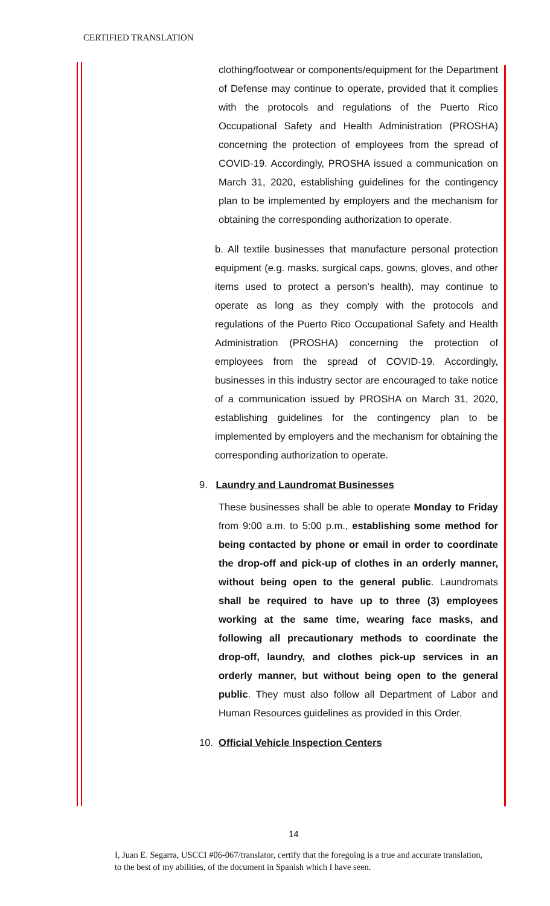CERTIFIED TRANSLATION
clothing/footwear or components/equipment for the Department of Defense may continue to operate, provided that it complies with the protocols and regulations of the Puerto Rico Occupational Safety and Health Administration (PROSHA) concerning the protection of employees from the spread of COVID-19. Accordingly, PROSHA issued a communication on March 31, 2020, establishing guidelines for the contingency plan to be implemented by employers and the mechanism for obtaining the corresponding authorization to operate.
b. All textile businesses that manufacture personal protection equipment (e.g. masks, surgical caps, gowns, gloves, and other items used to protect a person’s health), may continue to operate as long as they comply with the protocols and regulations of the Puerto Rico Occupational Safety and Health Administration (PROSHA) concerning the protection of employees from the spread of COVID-19. Accordingly, businesses in this industry sector are encouraged to take notice of a communication issued by PROSHA on March 31, 2020, establishing guidelines for the contingency plan to be implemented by employers and the mechanism for obtaining the corresponding authorization to operate.
9. Laundry and Laundromat Businesses
These businesses shall be able to operate Monday to Friday from 9:00 a.m. to 5:00 p.m., establishing some method for being contacted by phone or email in order to coordinate the drop-off and pick-up of clothes in an orderly manner, without being open to the general public. Laundromats shall be required to have up to three (3) employees working at the same time, wearing face masks, and following all precautionary methods to coordinate the drop-off, laundry, and clothes pick-up services in an orderly manner, but without being open to the general public. They must also follow all Department of Labor and Human Resources guidelines as provided in this Order.
10. Official Vehicle Inspection Centers
14
I, Juan E. Segarra, USCCI #06-067/translator, certify that the foregoing is a true and accurate translation, to the best of my abilities, of the document in Spanish which I have seen.